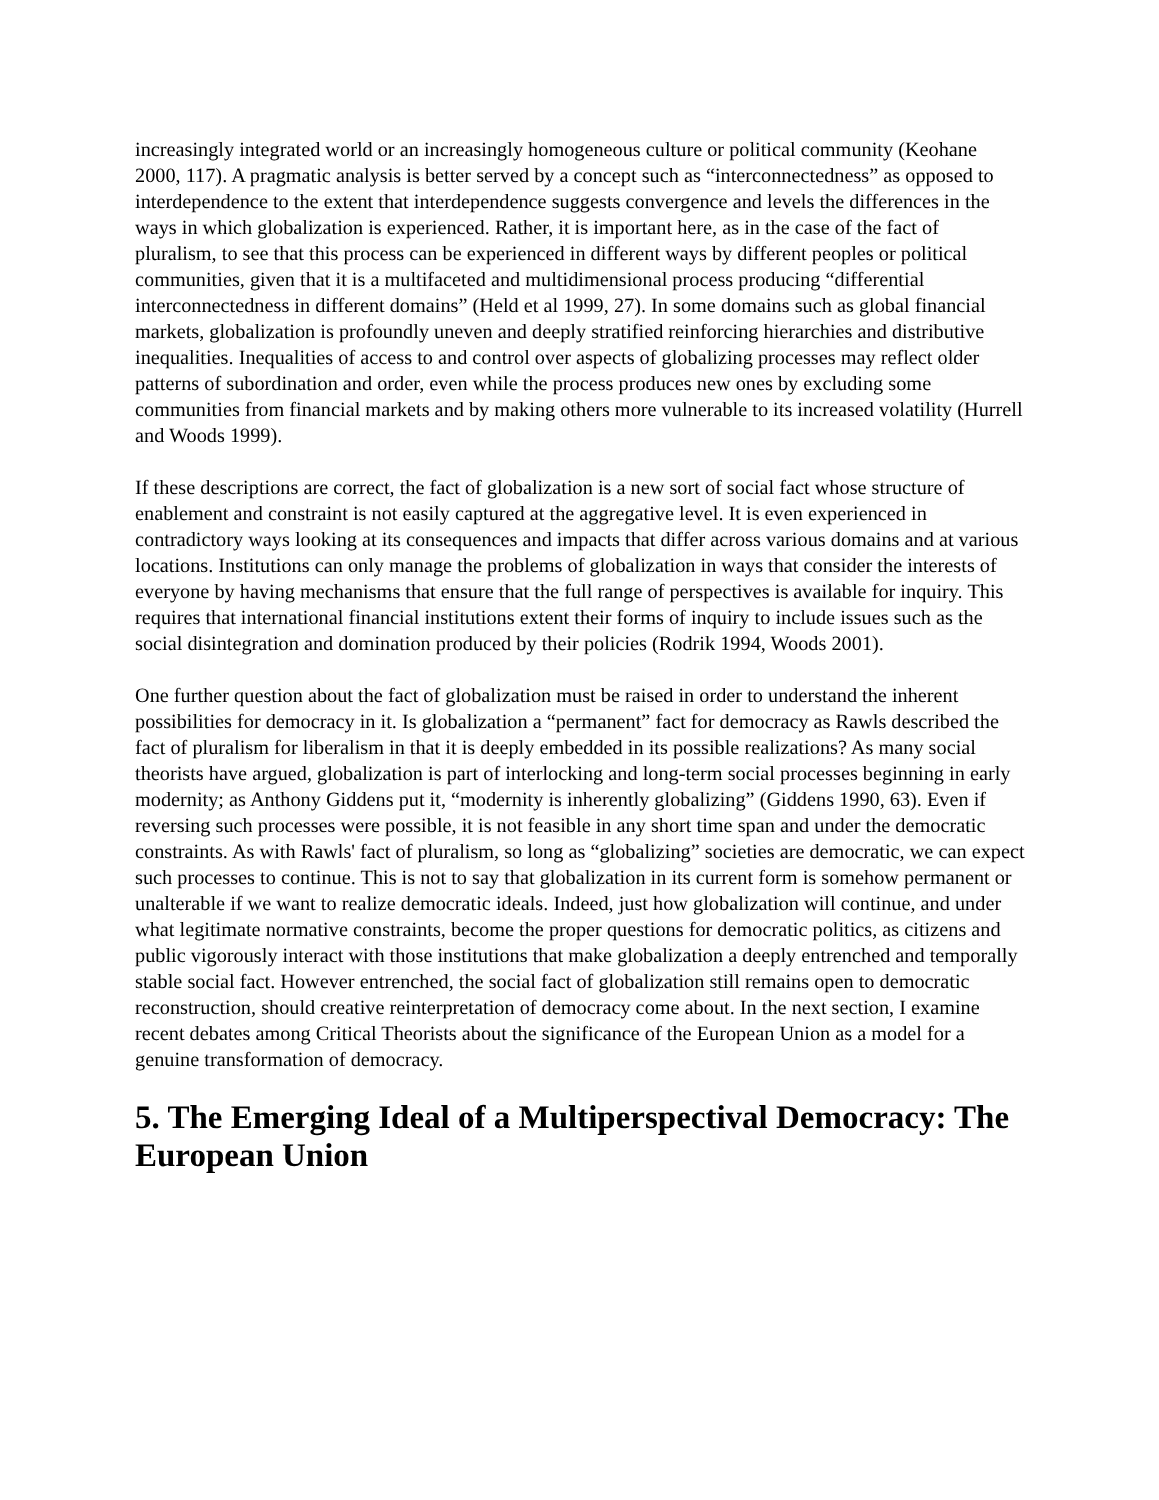increasingly integrated world or an increasingly homogeneous culture or political community (Keohane 2000, 117). A pragmatic analysis is better served by a concept such as “interconnectedness” as opposed to interdependence to the extent that interdependence suggests convergence and levels the differences in the ways in which globalization is experienced. Rather, it is important here, as in the case of the fact of pluralism, to see that this process can be experienced in different ways by different peoples or political communities, given that it is a multifaceted and multidimensional process producing “differential interconnectedness in different domains” (Held et al 1999, 27). In some domains such as global financial markets, globalization is profoundly uneven and deeply stratified reinforcing hierarchies and distributive inequalities. Inequalities of access to and control over aspects of globalizing processes may reflect older patterns of subordination and order, even while the process produces new ones by excluding some communities from financial markets and by making others more vulnerable to its increased volatility (Hurrell and Woods 1999).
If these descriptions are correct, the fact of globalization is a new sort of social fact whose structure of enablement and constraint is not easily captured at the aggregative level. It is even experienced in contradictory ways looking at its consequences and impacts that differ across various domains and at various locations. Institutions can only manage the problems of globalization in ways that consider the interests of everyone by having mechanisms that ensure that the full range of perspectives is available for inquiry. This requires that international financial institutions extent their forms of inquiry to include issues such as the social disintegration and domination produced by their policies (Rodrik 1994, Woods 2001).
One further question about the fact of globalization must be raised in order to understand the inherent possibilities for democracy in it. Is globalization a “permanent” fact for democracy as Rawls described the fact of pluralism for liberalism in that it is deeply embedded in its possible realizations? As many social theorists have argued, globalization is part of interlocking and long-term social processes beginning in early modernity; as Anthony Giddens put it, “modernity is inherently globalizing” (Giddens 1990, 63). Even if reversing such processes were possible, it is not feasible in any short time span and under the democratic constraints. As with Rawls' fact of pluralism, so long as “globalizing” societies are democratic, we can expect such processes to continue. This is not to say that globalization in its current form is somehow permanent or unalterable if we want to realize democratic ideals. Indeed, just how globalization will continue, and under what legitimate normative constraints, become the proper questions for democratic politics, as citizens and public vigorously interact with those institutions that make globalization a deeply entrenched and temporally stable social fact. However entrenched, the social fact of globalization still remains open to democratic reconstruction, should creative reinterpretation of democracy come about. In the next section, I examine recent debates among Critical Theorists about the significance of the European Union as a model for a genuine transformation of democracy.
5. The Emerging Ideal of a Multiperspectival Democracy: The European Union